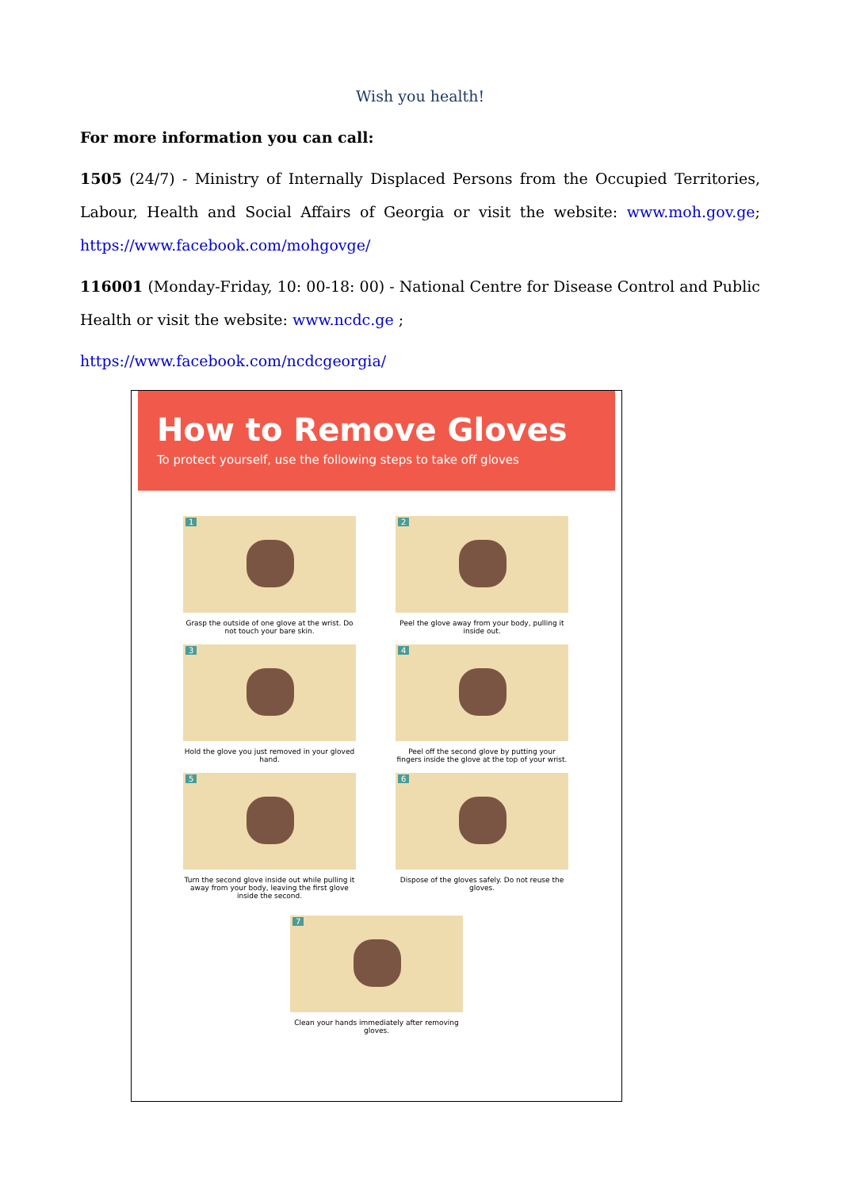Wish you health!
For more information you can call:
1505 (24/7) - Ministry of Internally Displaced Persons from the Occupied Territories, Labour, Health and Social Affairs of Georgia or visit the website: www.moh.gov.ge; https://www.facebook.com/mohgovge/
116001 (Monday-Friday, 10: 00-18: 00) - National Centre for Disease Control and Public Health or visit the website: www.ncdc.ge ;
https://www.facebook.com/ncdcgeorgia/
How to Remove Gloves
To protect yourself, use the following steps to take off gloves
1
Grasp the outside of one glove at the wrist. Do not touch your bare skin.
2
Peel the glove away from your body, pulling it inside out.
3
Hold the glove you just removed in your gloved hand.
4
Peel off the second glove by putting your fingers inside the glove at the top of your wrist.
5
Turn the second glove inside out while pulling it away from your body, leaving the first glove inside the second.
6
Dispose of the gloves safely. Do not reuse the gloves.
7
Clean your hands immediately after removing gloves.